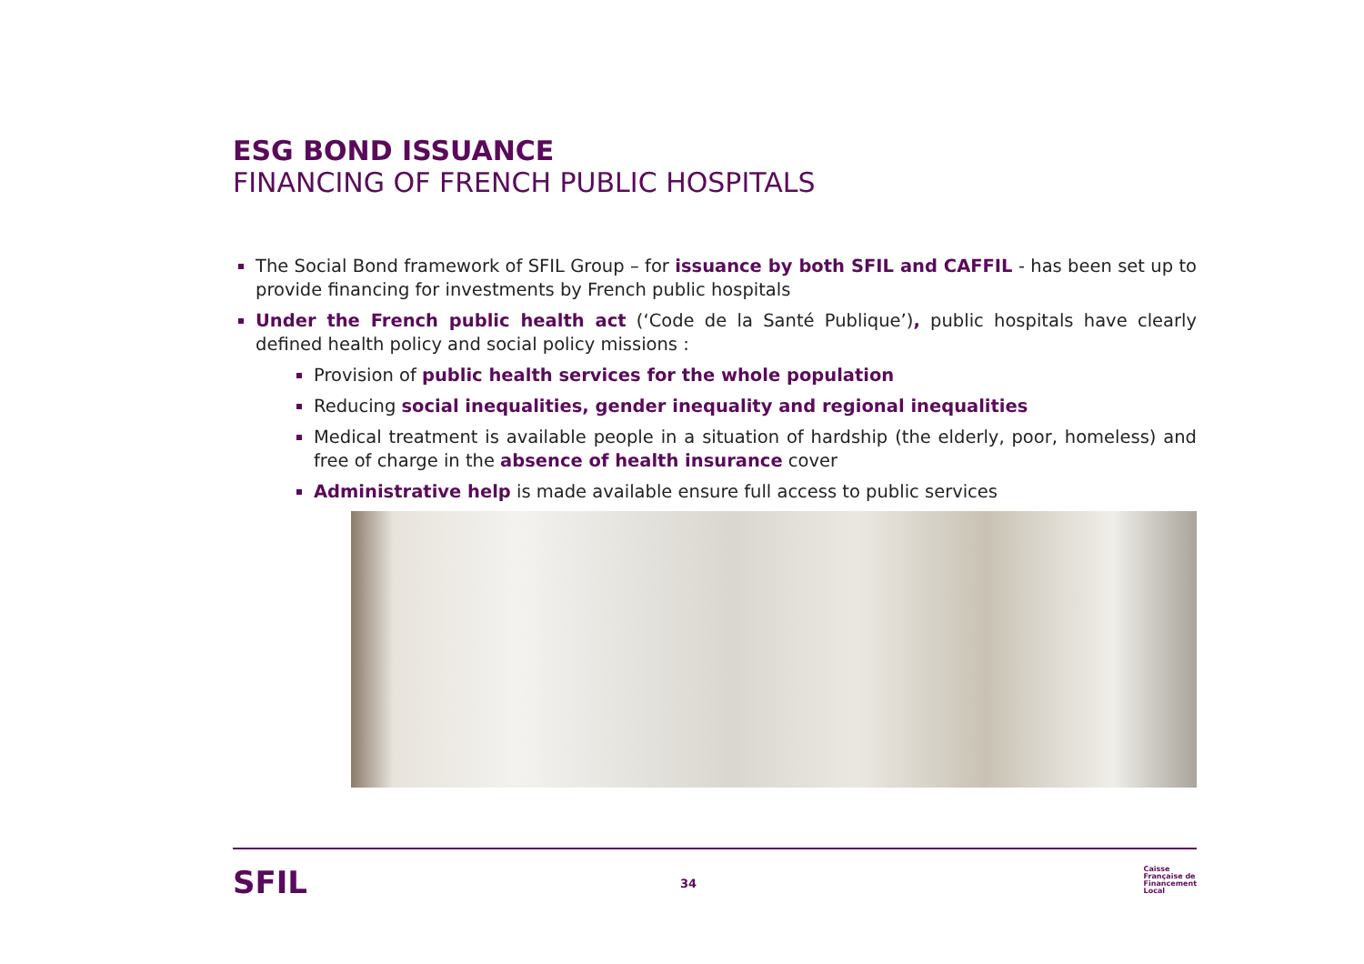ESG BOND ISSUANCE
FINANCING OF FRENCH PUBLIC HOSPITALS
The Social Bond framework of SFIL Group – for issuance by both SFIL and CAFFIL - has been set up to provide financing for investments by French public hospitals
Under the French public health act (‘Code de la Santé Publique’), public hospitals have clearly defined health policy and social policy missions :
Provision of public health services for the whole population
Reducing social inequalities, gender inequality and regional inequalities
Medical treatment is available people in a situation of hardship (the elderly, poor, homeless) and free of charge in the absence of health insurance cover
Administrative help is made available ensure full access to public services
SFIL 34
Caisse
Française de
Financement
Local